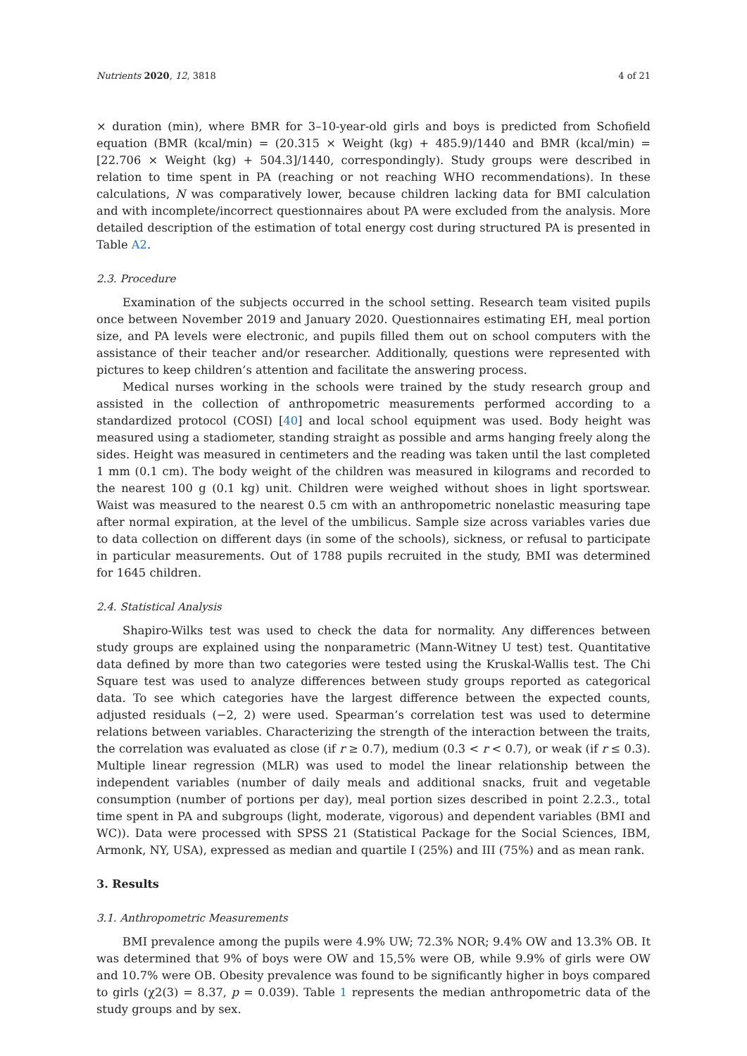Nutrients 2020, 12, 3818 4 of 21
× duration (min), where BMR for 3–10-year-old girls and boys is predicted from Schofield equation (BMR (kcal/min) = (20.315 × Weight (kg) + 485.9)/1440 and BMR (kcal/min) = [22.706 × Weight (kg) + 504.3]/1440, correspondingly). Study groups were described in relation to time spent in PA (reaching or not reaching WHO recommendations). In these calculations, N was comparatively lower, because children lacking data for BMI calculation and with incomplete/incorrect questionnaires about PA were excluded from the analysis. More detailed description of the estimation of total energy cost during structured PA is presented in Table A2.
2.3. Procedure
Examination of the subjects occurred in the school setting. Research team visited pupils once between November 2019 and January 2020. Questionnaires estimating EH, meal portion size, and PA levels were electronic, and pupils filled them out on school computers with the assistance of their teacher and/or researcher. Additionally, questions were represented with pictures to keep children’s attention and facilitate the answering process.
Medical nurses working in the schools were trained by the study research group and assisted in the collection of anthropometric measurements performed according to a standardized protocol (COSI) [40] and local school equipment was used. Body height was measured using a stadiometer, standing straight as possible and arms hanging freely along the sides. Height was measured in centimeters and the reading was taken until the last completed 1 mm (0.1 cm). The body weight of the children was measured in kilograms and recorded to the nearest 100 g (0.1 kg) unit. Children were weighed without shoes in light sportswear. Waist was measured to the nearest 0.5 cm with an anthropometric nonelastic measuring tape after normal expiration, at the level of the umbilicus. Sample size across variables varies due to data collection on different days (in some of the schools), sickness, or refusal to participate in particular measurements. Out of 1788 pupils recruited in the study, BMI was determined for 1645 children.
2.4. Statistical Analysis
Shapiro-Wilks test was used to check the data for normality. Any differences between study groups are explained using the nonparametric (Mann-Witney U test) test. Quantitative data defined by more than two categories were tested using the Kruskal-Wallis test. The Chi Square test was used to analyze differences between study groups reported as categorical data. To see which categories have the largest difference between the expected counts, adjusted residuals (−2, 2) were used. Spearman’s correlation test was used to determine relations between variables. Characterizing the strength of the interaction between the traits, the correlation was evaluated as close (if r ≥ 0.7), medium (0.3 < r < 0.7), or weak (if r ≤ 0.3). Multiple linear regression (MLR) was used to model the linear relationship between the independent variables (number of daily meals and additional snacks, fruit and vegetable consumption (number of portions per day), meal portion sizes described in point 2.2.3., total time spent in PA and subgroups (light, moderate, vigorous) and dependent variables (BMI and WC)). Data were processed with SPSS 21 (Statistical Package for the Social Sciences, IBM, Armonk, NY, USA), expressed as median and quartile I (25%) and III (75%) and as mean rank.
3. Results
3.1. Anthropometric Measurements
BMI prevalence among the pupils were 4.9% UW; 72.3% NOR; 9.4% OW and 13.3% OB. It was determined that 9% of boys were OW and 15,5% were OB, while 9.9% of girls were OW and 10.7% were OB. Obesity prevalence was found to be significantly higher in boys compared to girls (χ2(3) = 8.37, p = 0.039). Table 1 represents the median anthropometric data of the study groups and by sex.